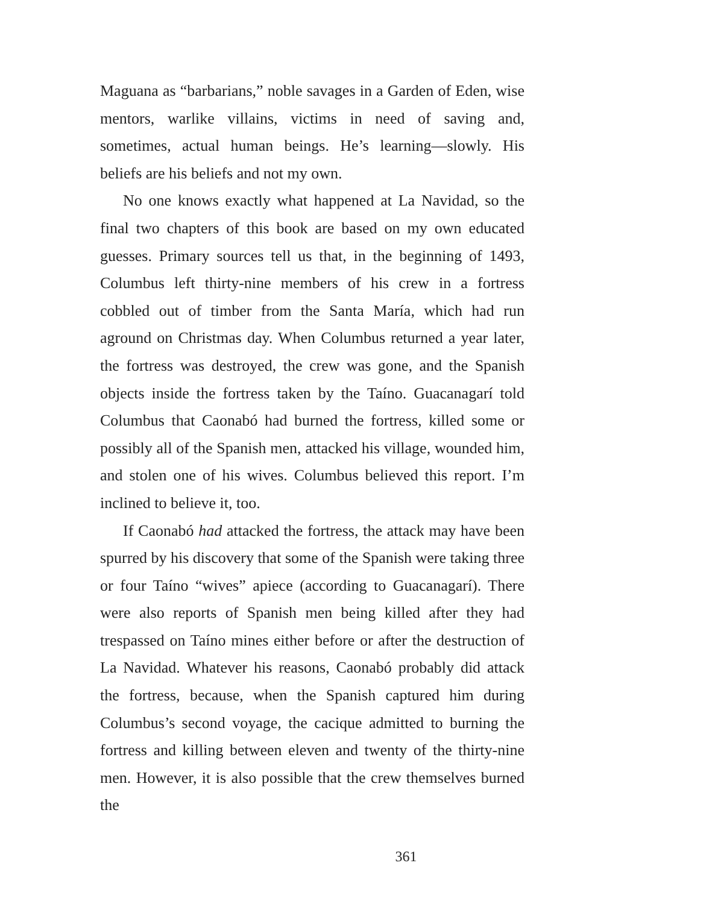Maguana as “barbarians,” noble savages in a Garden of Eden, wise mentors, warlike villains, victims in need of saving and, sometimes, actual human beings. He’s learning—slowly. His beliefs are his beliefs and not my own.
No one knows exactly what happened at La Navidad, so the final two chapters of this book are based on my own educated guesses. Primary sources tell us that, in the beginning of 1493, Columbus left thirty-nine members of his crew in a fortress cobbled out of timber from the Santa María, which had run aground on Christmas day. When Columbus returned a year later, the fortress was destroyed, the crew was gone, and the Spanish objects inside the fortress taken by the Taíno. Guacanagarí told Columbus that Caonabó had burned the fortress, killed some or possibly all of the Spanish men, attacked his village, wounded him, and stolen one of his wives. Columbus believed this report. I’m inclined to believe it, too.
If Caonabó had attacked the fortress, the attack may have been spurred by his discovery that some of the Spanish were taking three or four Taíno “wives” apiece (according to Guacanagarí). There were also reports of Spanish men being killed after they had trespassed on Taíno mines either before or after the destruction of La Navidad. Whatever his reasons, Caonabó probably did attack the fortress, because, when the Spanish captured him during Columbus’s second voyage, the cacique admitted to burning the fortress and killing between eleven and twenty of the thirty-nine men. However, it is also possible that the crew themselves burned the
361